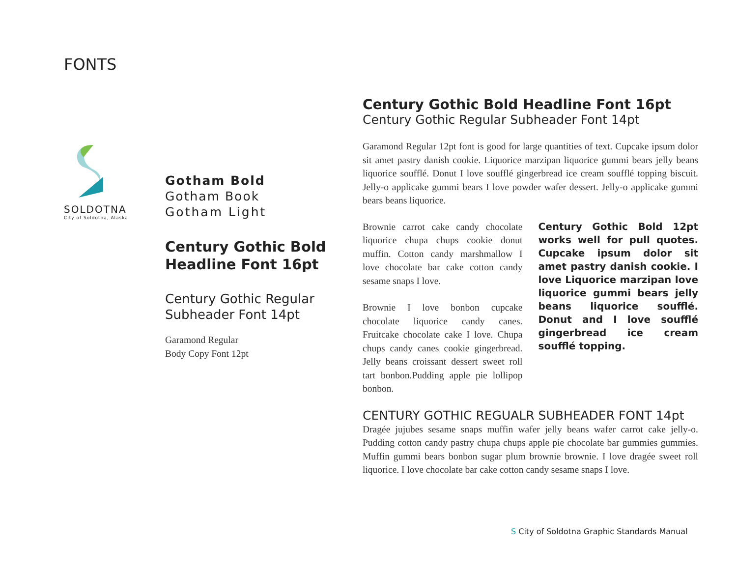FONTS
SOLDOTNA
City of Soldotna, Alaska
Gotham Bold
Gotham Book
Gotham Light
Century Gothic Bold
Headline Font 16pt
Century Gothic Regular
Subheader Font 14pt
Garamond Regular
Body Copy Font 12pt
Century Gothic Bold Headline Font 16pt
Century Gothic Regular Subheader Font 14pt
Garamond Regular 12pt font is good for large quantities of text. Cupcake ipsum dolor sit amet pastry danish cookie. Liquorice marzipan liquorice gummi bears jelly beans liquorice soufflé. Donut I love soufflé gingerbread ice cream soufflé topping biscuit. Jelly-o applicake gummi bears I love powder wafer dessert. Jelly-o applicake gummi bears beans liquorice.
Brownie carrot cake candy chocolate liquorice chupa chups cookie donut muffin. Cotton candy marshmallow I love chocolate bar cake cotton candy sesame snaps I love.
Brownie I love bonbon cupcake chocolate liquorice candy canes. Fruitcake chocolate cake I love. Chupa chups candy canes cookie gingerbread. Jelly beans croissant dessert sweet roll tart bonbon.Pudding apple pie lollipop bonbon.
Century Gothic Bold 12pt works well for pull quotes. Cupcake ipsum dolor sit amet pastry danish cookie. I love Liquorice marzipan love liquorice gummi bears jelly beans liquorice soufflé. Donut and I love soufflé gingerbread ice cream soufflé topping.
CENTURY GOTHIC REGUALR SUBHEADER FONT 14pt
Dragée jujubes sesame snaps muffin wafer jelly beans wafer carrot cake jelly-o. Pudding cotton candy pastry chupa chups apple pie chocolate bar gummies gummies. Muffin gummi bears bonbon sugar plum brownie brownie. I love dragée sweet roll liquorice. I love chocolate bar cake cotton candy sesame snaps I love.
S City of Soldotna Graphic Standards Manual